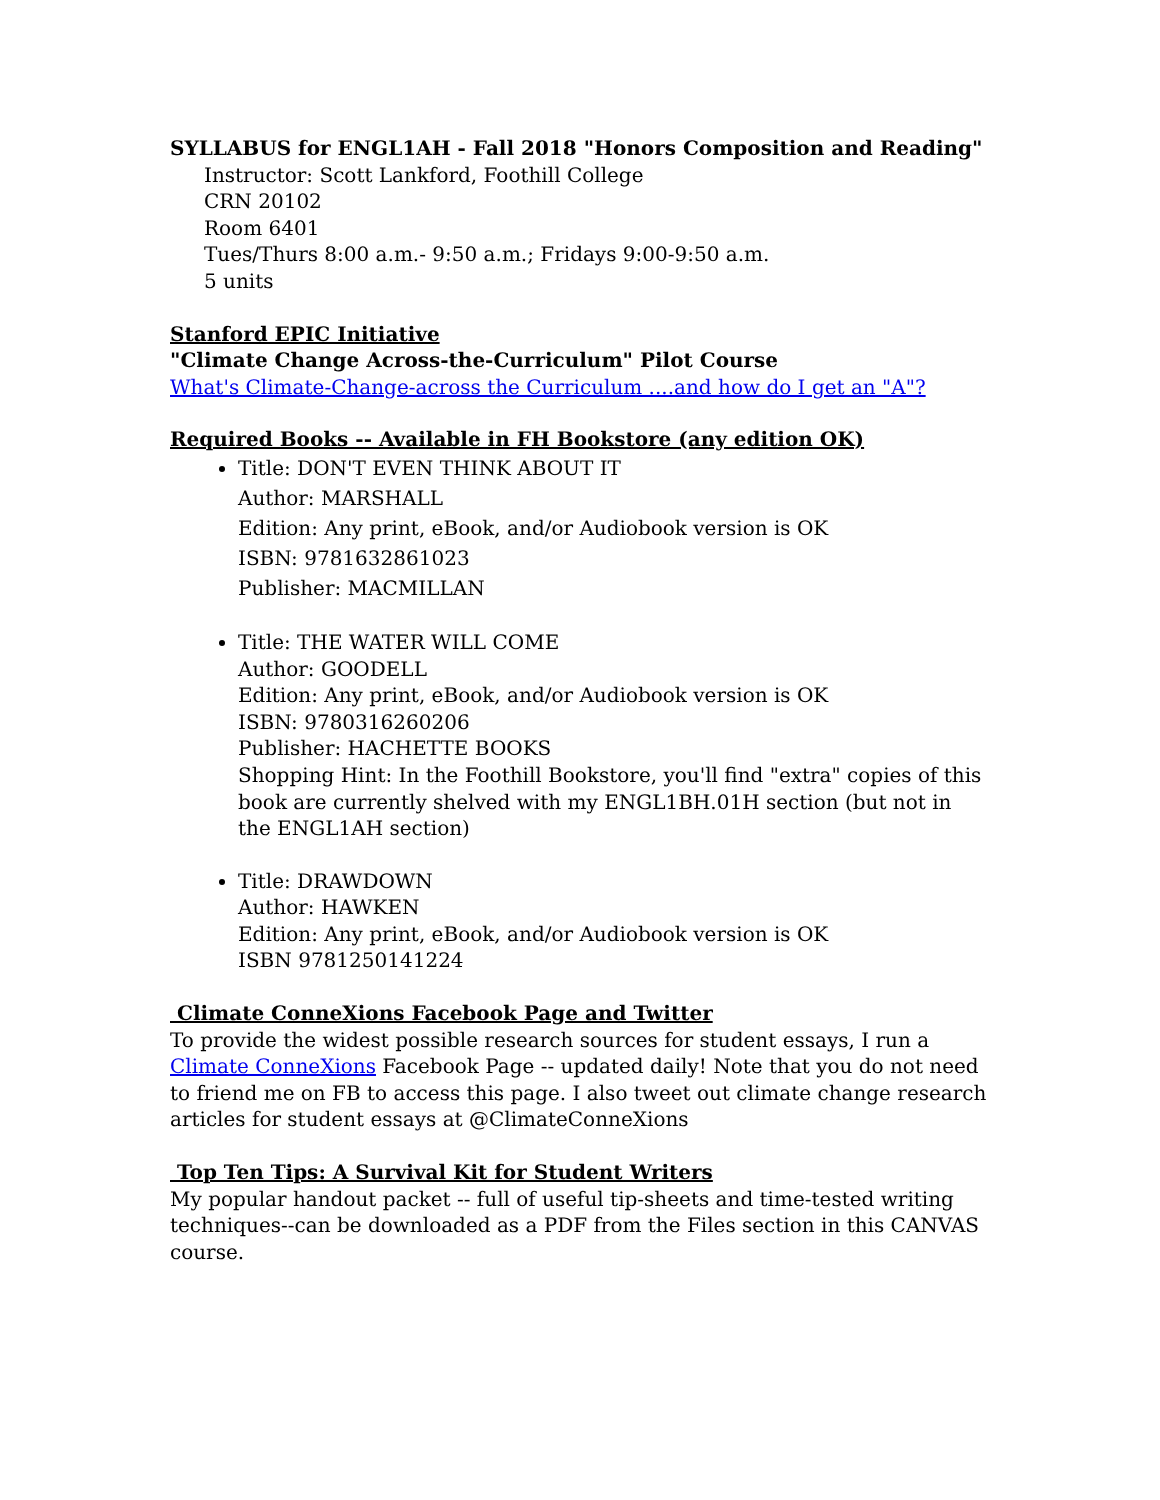SYLLABUS for ENGL1AH - Fall 2018 "Honors Composition and Reading"
Instructor: Scott Lankford, Foothill College
CRN 20102
Room 6401
Tues/Thurs 8:00 a.m.- 9:50 a.m.; Fridays 9:00-9:50 a.m.
5 units
Stanford EPIC Initiative
"Climate Change Across-the-Curriculum" Pilot Course
What's Climate-Change-across the Curriculum ....and how do I get an "A"?
Required Books -- Available in FH Bookstore (any edition OK)
Title: DON'T EVEN THINK ABOUT IT
Author: MARSHALL
Edition: Any print, eBook, and/or Audiobook version is OK
ISBN: 9781632861023
Publisher: MACMILLAN
Title: THE WATER WILL COME
Author: GOODELL
Edition: Any print, eBook, and/or Audiobook version is OK
ISBN: 9780316260206
Publisher: HACHETTE BOOKS
Shopping Hint: In the Foothill Bookstore, you'll find "extra" copies of this book are currently shelved with my ENGL1BH.01H section (but not in the ENGL1AH section)
Title: DRAWDOWN
Author: HAWKEN
Edition: Any print, eBook, and/or Audiobook version is OK
ISBN 9781250141224
Climate ConneXions Facebook Page and Twitter
To provide the widest possible research sources for student essays, I run a Climate ConneXions Facebook Page -- updated daily! Note that you do not need to friend me on FB to access this page. I also tweet out climate change research articles for student essays at @ClimateConneXions
Top Ten Tips: A Survival Kit for Student Writers
My popular handout packet -- full of useful tip-sheets and time-tested writing techniques--can be downloaded as a PDF from the Files section in this CANVAS course.